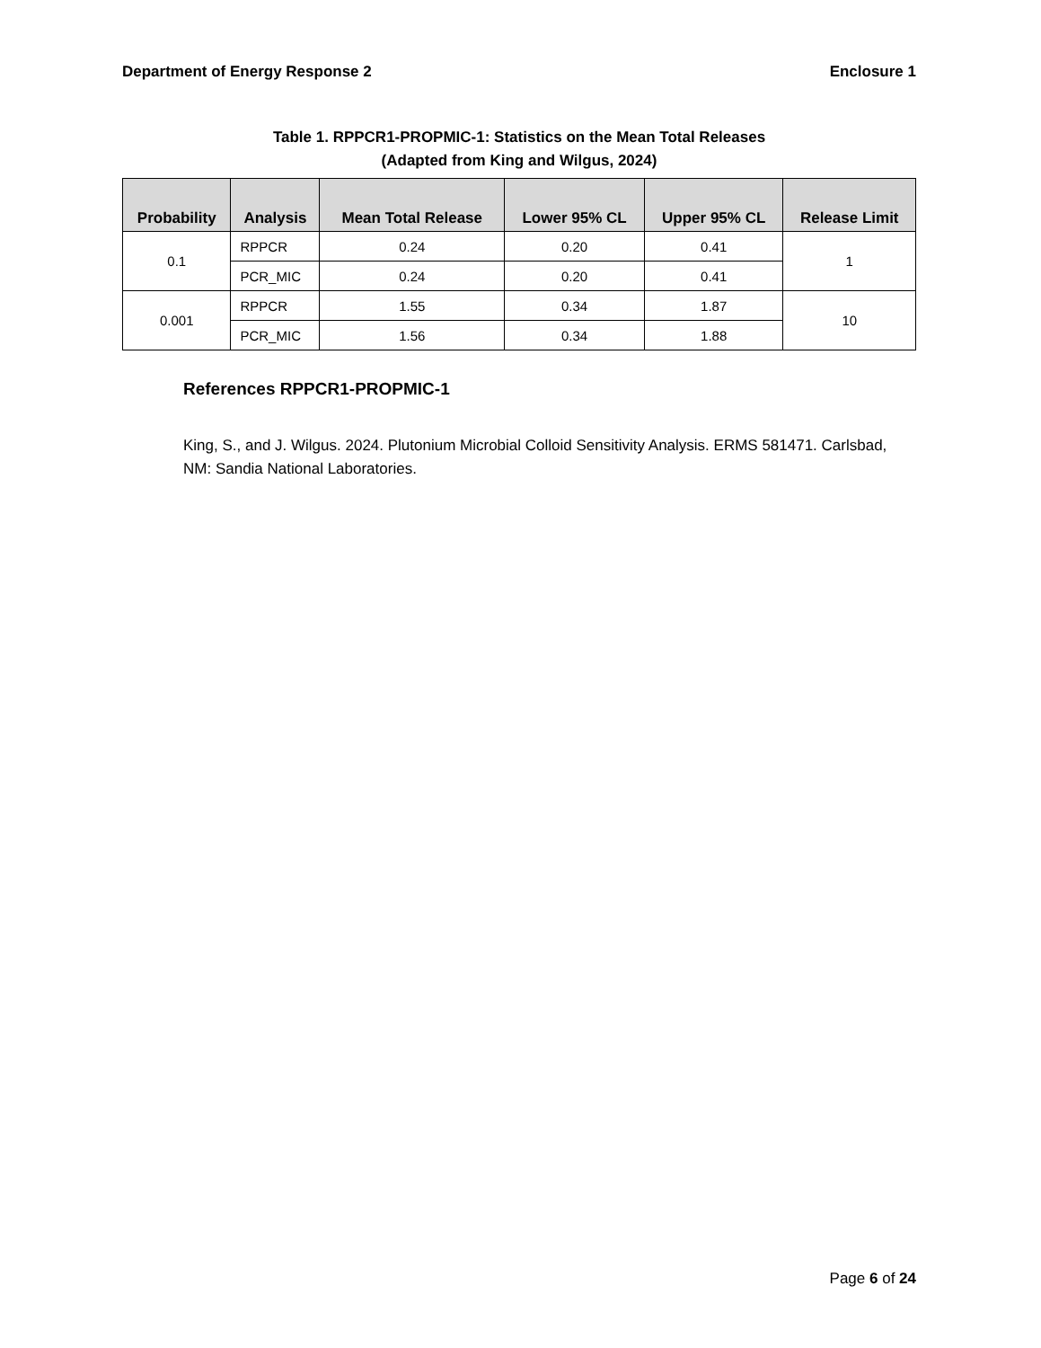Department of Energy Response 2 Enclosure 1
Table 1. RPPCR1-PROPMIC-1: Statistics on the Mean Total Releases
(Adapted from King and Wilgus, 2024)
| Probability | Analysis | Mean Total Release | Lower 95% CL | Upper 95% CL | Release Limit |
| --- | --- | --- | --- | --- | --- |
| 0.1 | RPPCR | 0.24 | 0.20 | 0.41 | 1 |
| | PCR_MIC | 0.24 | 0.20 | 0.41 | |
| 0.001 | RPPCR | 1.55 | 0.34 | 1.87 | 10 |
| | PCR_MIC | 1.56 | 0.34 | 1.88 | |
References RPPCR1-PROPMIC-1
King, S., and J. Wilgus. 2024. Plutonium Microbial Colloid Sensitivity Analysis. ERMS 581471. Carlsbad, NM: Sandia National Laboratories.
Page 6 of 24